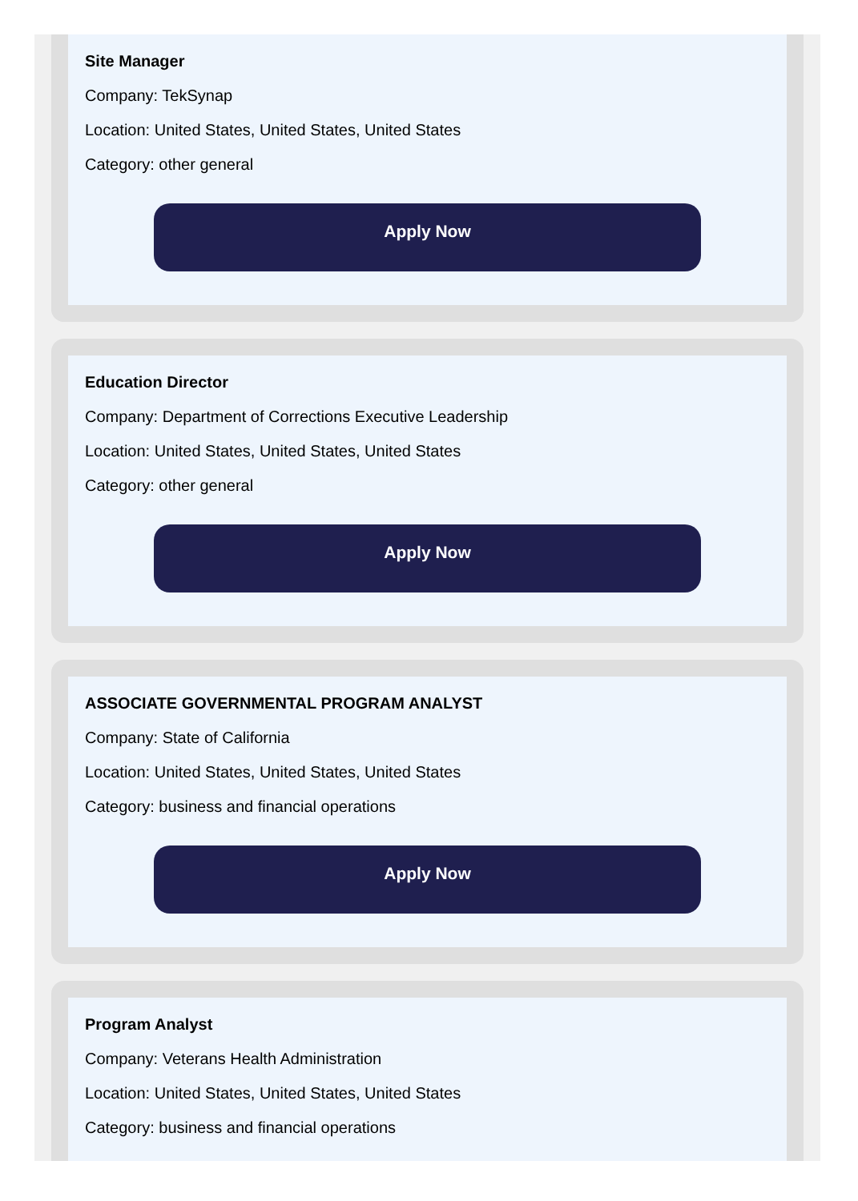Site Manager
Company: TekSynap
Location: United States, United States, United States
Category: other general
Apply Now
Education Director
Company: Department of Corrections Executive Leadership
Location: United States, United States, United States
Category: other general
Apply Now
ASSOCIATE GOVERNMENTAL PROGRAM ANALYST
Company: State of California
Location: United States, United States, United States
Category: business and financial operations
Apply Now
Program Analyst
Company: Veterans Health Administration
Location: United States, United States, United States
Category: business and financial operations